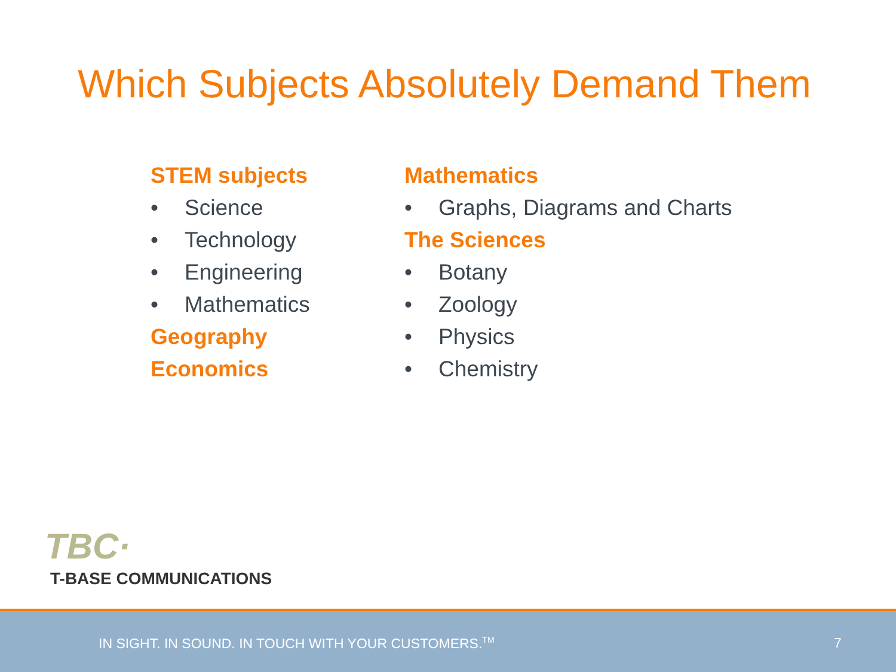Which Subjects Absolutely Demand Them
STEM subjects
• Science
• Technology
• Engineering
• Mathematics
Geography
Economics
Mathematics
• Graphs, Diagrams and Charts
The Sciences
• Botany
• Zoology
• Physics
• Chemistry
TBC·
T-BASE COMMUNICATIONS
IN SIGHT. IN SOUND. IN TOUCH WITH YOUR CUSTOMERS.<sup>TM</sup> 7